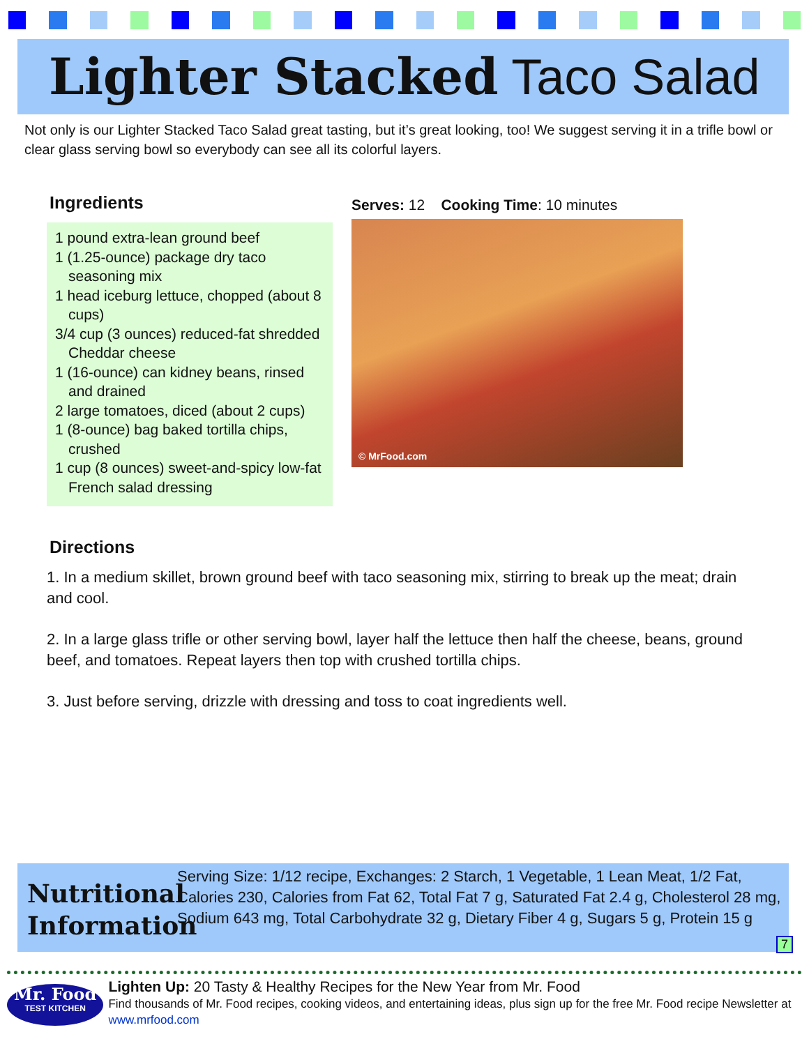Lighter Stacked Taco Salad
Not only is our Lighter Stacked Taco Salad great tasting, but it’s great looking, too! We suggest serving it in a trifle bowl or clear glass serving bowl so everybody can see all its colorful layers.
Ingredients
1 pound extra-lean ground beef
1 (1.25-ounce) package dry taco seasoning mix
1 head iceburg lettuce, chopped (about 8 cups)
3/4 cup (3 ounces) reduced-fat shredded Cheddar cheese
1 (16-ounce) can kidney beans, rinsed and drained
2 large tomatoes, diced (about 2 cups)
1 (8-ounce) bag baked tortilla chips, crushed
1 cup (8 ounces) sweet-and-spicy low-fat French salad dressing
Serves: 12 Cooking Time: 10 minutes
© MrFood.com
Directions
1. In a medium skillet, brown ground beef with taco seasoning mix, stirring to break up the meat; drain and cool.
2. In a large glass trifle or other serving bowl, layer half the lettuce then half the cheese, beans, ground beef, and tomatoes. Repeat layers then top with crushed tortilla chips.
3. Just before serving, drizzle with dressing and toss to coat ingredients well.
Nutritional Information
Serving Size: 1/12 recipe, Exchanges: 2 Starch, 1 Vegetable, 1 Lean Meat, 1/2 Fat, Calories 230, Calories from Fat 62, Total Fat 7 g, Saturated Fat 2.4 g, Cholesterol 28 mg, Sodium 643 mg, Total Carbohydrate 32 g, Dietary Fiber 4 g, Sugars 5 g, Protein 15 g
7
Mr. Food
TEST KITCHEN
Lighten Up: 20 Tasty & Healthy Recipes for the New Year from Mr. Food
Find thousands of Mr. Food recipes, cooking videos, and entertaining ideas, plus sign up for the free Mr. Food recipe Newsletter at www.mrfood.com